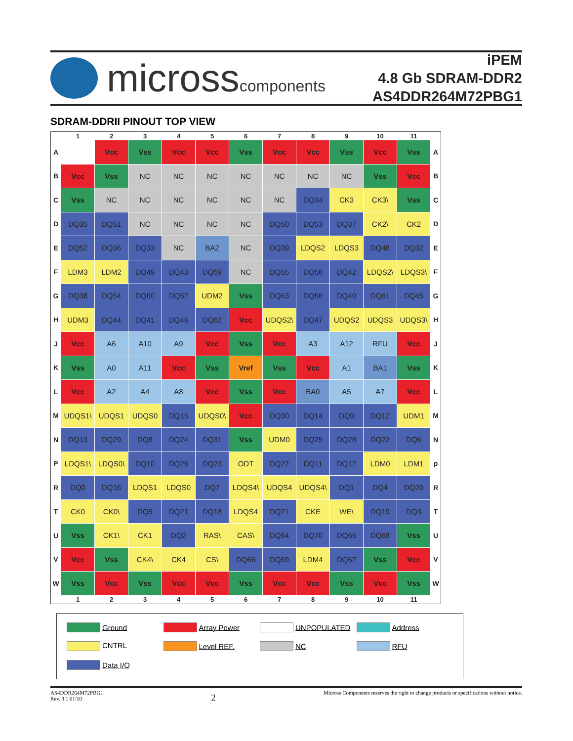microsscomponents
iPEM
4.8 Gb SDRAM-DDR2
AS4DDR264M72PBG1
SDRAM-DDRII PINOUT TOP VIEW
| | 1 | 2 | 3 | 4 | 5 | 6 | 7 | 8 | 9 | 10 | 11 | |
| --- | --- | --- | --- | --- | --- | --- | --- | --- | --- | --- | --- | --- |
| A | | Vcc | Vss | Vcc | Vcc | Vss | Vcc | Vcc | Vss | Vcc | Vss | A |
| B | Vcc | Vss | NC | NC | NC | NC | NC | NC | NC | Vss | Vcc | B |
| C | Vss | NC | NC | NC | NC | NC | NC | DQ34 | CK3 | CK3\ | Vss | C |
| D | DQ35 | DQ51 | NC | NC | NC | NC | DQ50 | DQ53 | DQ37 | CK2\ | CK2 | D |
| E | DQ52 | DQ36 | DQ33 | NC | BA2 | NC | DQ39 | LDQS2 | LDQS3 | DQ48 | DQ32 | E |
| F | LDM3 | LDM2 | DQ49 | DQ43 | DQ59 | NC | DQ55 | DQ58 | DQ42 | LDQS2\ | LDQS3\ | F |
| G | DQ38 | DQ54 | DQ60 | DQ57 | UDM2 | Vss | DQ63 | DQ56 | DQ40 | DQ61 | DQ45 | G |
| H | UDM3 | DQ44 | DQ41 | DQ46 | DQ62 | Vcc | UDQS2\ | DQ47 | UDQS2 | UDQS3 | UDQS3\ | H |
| J | Vcc | A6 | A10 | A9 | Vcc | Vss | Vcc | A3 | A12 | RFU | Vcc | J |
| K | Vss | A0 | A11 | Vcc | Vss | Vref | Vss | Vcc | A1 | BA1 | Vss | K |
| L | Vcc | A2 | A4 | A8 | Vcc | Vss | Vcc | BA0 | A5 | A7 | Vcc | L |
| M | UDQS1\ | UDQS1 | UDQS0 | DQ15 | UDQS0\ | Vcc | DQ30 | DQ14 | DQ9 | DQ12 | UDM1 | M |
| N | DQ13 | DQ29 | DQ8 | DQ24 | DQ31 | Vss | UDM0 | DQ25 | DQ28 | DQ22 | DQ6 | N |
| P | LDQS1\ | LDQS0\ | DQ10 | DQ26 | DQ23 | ODT | DQ27 | DQ11 | DQ17 | LDM0 | LDM1 | p |
| R | DQ0 | DQ16 | LDQS1 | LDQS0 | DQ7 | LDQS4\ | UDQS4 | UDQS4\ | DQ1 | DQ4 | DQ20 | R |
| T | CK0 | CK0\ | DQ5 | DQ21 | DQ18 | LDQS4 | DQ71 | CKE | WE\ | DQ19 | DQ3 | T |
| U | Vss | CK1\ | CK1 | DQ2 | RAS\ | CAS\ | DQ64 | DQ70 | DQ65 | DQ68 | Vss | U |
| V | Vcc | Vss | CK4\ | CK4 | CS\ | DQ66 | DQ69 | LDM4 | DQ67 | Vss | Vcc | V |
| W | Vss | Vcc | Vss | Vcc | Vcc | Vss | Vcc | Vcc | Vss | Vcc | Vss | W |
| | 1 | 2 | 3 | 4 | 5 | 6 | 7 | 8 | 9 | 10 | 11 | |
Ground
Array Power
UNPOPULATED
Address
CNTRL
Level REF.
NC
RFU
Data I/O
AS4DDR264M72PBG1
Rev. 3.1 01/10
2
Micross Components reserves the right to change products or specifications without notice.